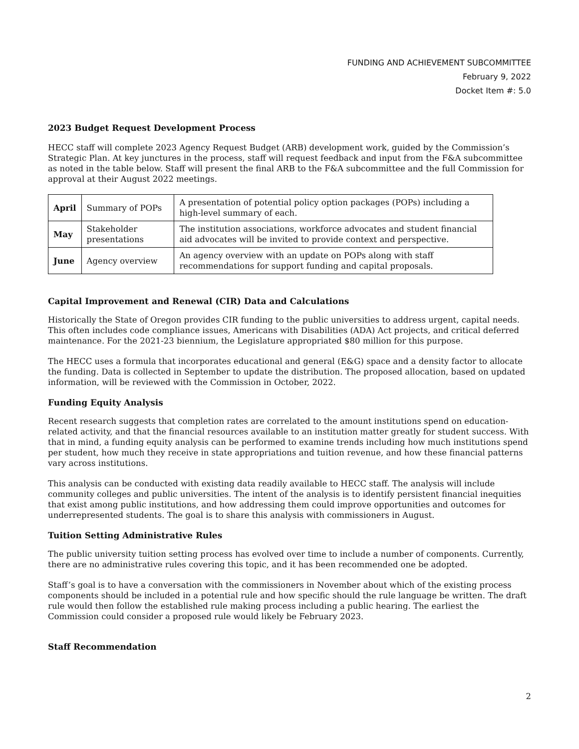FUNDING AND ACHIEVEMENT SUBCOMMITTEE
February 9, 2022
Docket Item #: 5.0
2023 Budget Request Development Process
HECC staff will complete 2023 Agency Request Budget (ARB) development work, guided by the Commission’s Strategic Plan. At key junctures in the process, staff will request feedback and input from the F&A subcommittee as noted in the table below. Staff will present the final ARB to the F&A subcommittee and the full Commission for approval at their August 2022 meetings.
| April | Summary of POPs | A presentation of potential policy option packages (POPs) including a high-level summary of each. |
| May | Stakeholder presentations | The institution associations, workforce advocates and student financial aid advocates will be invited to provide context and perspective. |
| June | Agency overview | An agency overview with an update on POPs along with staff recommendations for support funding and capital proposals. |
Capital Improvement and Renewal (CIR) Data and Calculations
Historically the State of Oregon provides CIR funding to the public universities to address urgent, capital needs. This often includes code compliance issues, Americans with Disabilities (ADA) Act projects, and critical deferred maintenance. For the 2021-23 biennium, the Legislature appropriated $80 million for this purpose.
The HECC uses a formula that incorporates educational and general (E&G) space and a density factor to allocate the funding. Data is collected in September to update the distribution. The proposed allocation, based on updated information, will be reviewed with the Commission in October, 2022.
Funding Equity Analysis
Recent research suggests that completion rates are correlated to the amount institutions spend on education-related activity, and that the financial resources available to an institution matter greatly for student success. With that in mind, a funding equity analysis can be performed to examine trends including how much institutions spend per student, how much they receive in state appropriations and tuition revenue, and how these financial patterns vary across institutions.
This analysis can be conducted with existing data readily available to HECC staff. The analysis will include community colleges and public universities. The intent of the analysis is to identify persistent financial inequities that exist among public institutions, and how addressing them could improve opportunities and outcomes for underrepresented students. The goal is to share this analysis with commissioners in August.
Tuition Setting Administrative Rules
The public university tuition setting process has evolved over time to include a number of components. Currently, there are no administrative rules covering this topic, and it has been recommended one be adopted.
Staff’s goal is to have a conversation with the commissioners in November about which of the existing process components should be included in a potential rule and how specific should the rule language be written. The draft rule would then follow the established rule making process including a public hearing. The earliest the Commission could consider a proposed rule would likely be February 2023.
Staff Recommendation
2